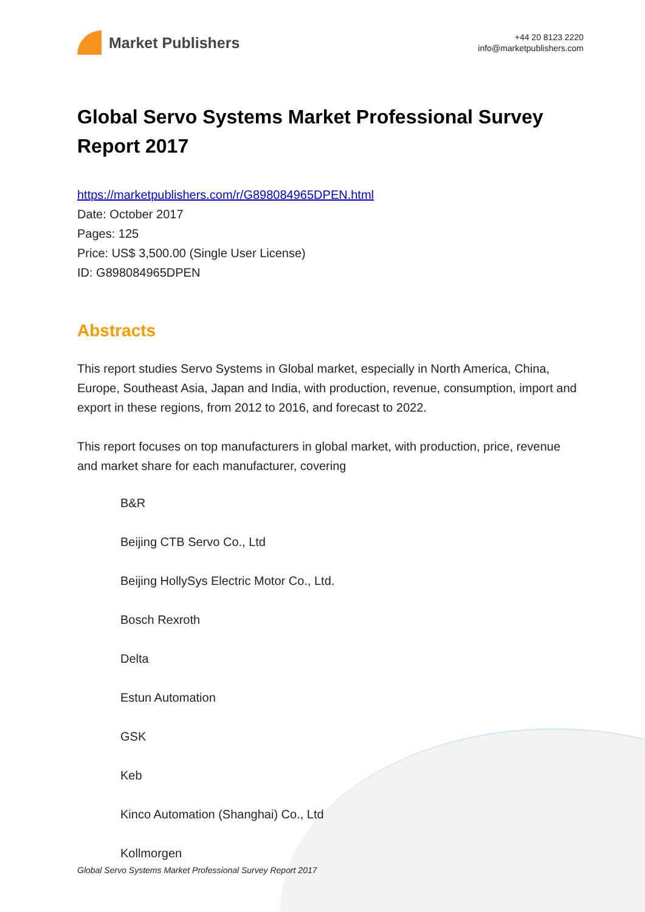Market Publishers
+44 20 8123 2220
info@marketpublishers.com
Global Servo Systems Market Professional Survey Report 2017
https://marketpublishers.com/r/G898084965DPEN.html
Date: October 2017
Pages: 125
Price: US$ 3,500.00 (Single User License)
ID: G898084965DPEN
Abstracts
This report studies Servo Systems in Global market, especially in North America, China, Europe, Southeast Asia, Japan and India, with production, revenue, consumption, import and export in these regions, from 2012 to 2016, and forecast to 2022.
This report focuses on top manufacturers in global market, with production, price, revenue and market share for each manufacturer, covering
B&R
Beijing CTB Servo Co., Ltd
Beijing HollySys Electric Motor Co., Ltd.
Bosch Rexroth
Delta
Estun Automation
GSK
Keb
Kinco Automation (Shanghai) Co., Ltd
Kollmorgen
Global Servo Systems Market Professional Survey Report 2017